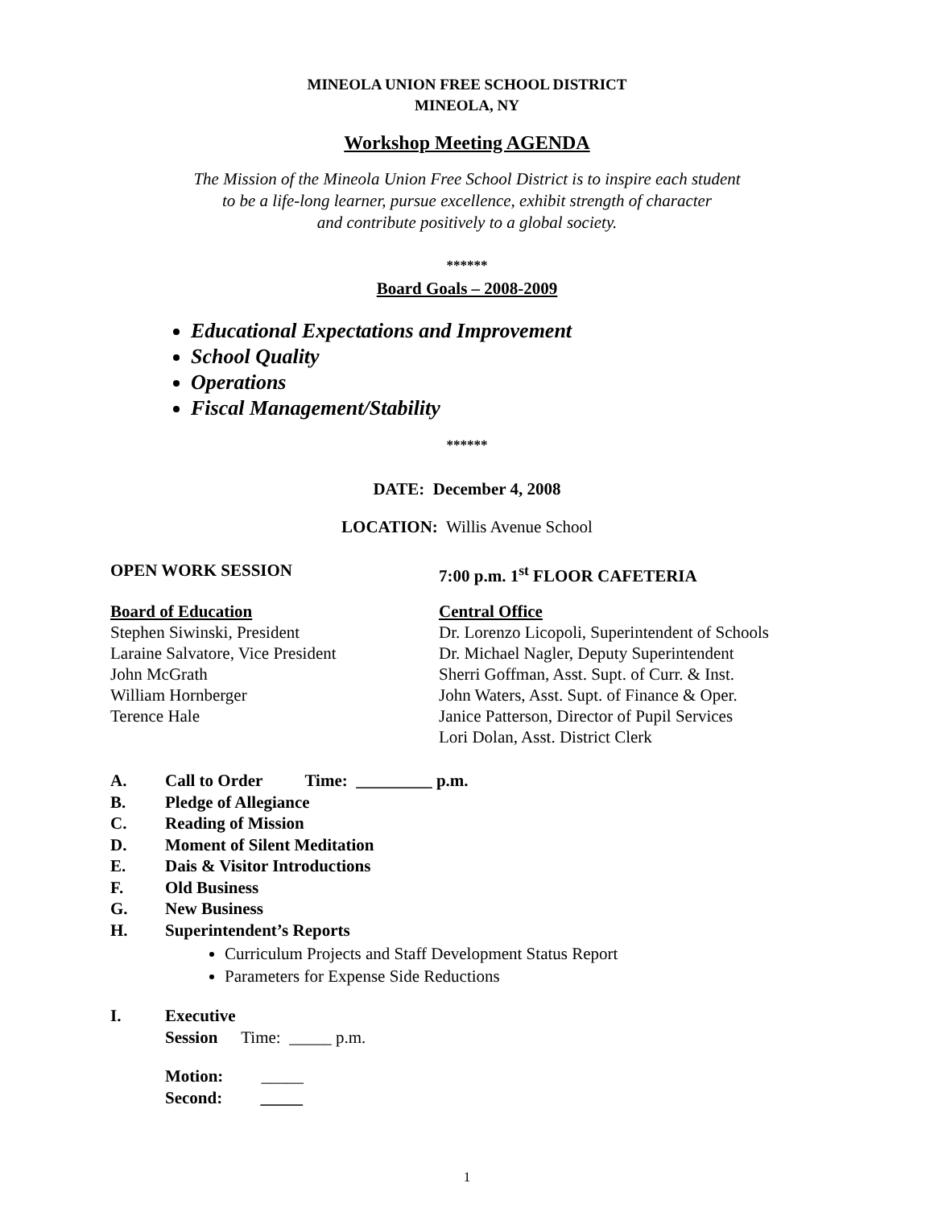MINEOLA UNION FREE SCHOOL DISTRICT
MINEOLA, NY
Workshop Meeting AGENDA
The Mission of the Mineola Union Free School District is to inspire each student
to be a life-long learner, pursue excellence, exhibit strength of character
and contribute positively to a global society.
******
Board Goals – 2008-2009
Educational Expectations and Improvement
School Quality
Operations
Fiscal Management/Stability
******
DATE: December 4, 2008
LOCATION: Willis Avenue School
OPEN WORK SESSION 7:00 p.m. 1<sup>st</sup> FLOOR CAFETERIA
Board of Education
Stephen Siwinski, President
Laraine Salvatore, Vice President
John McGrath
William Hornberger
Terence Hale
Central Office
Dr. Lorenzo Licopoli, Superintendent of Schools
Dr. Michael Nagler, Deputy Superintendent
Sherri Goffman, Asst. Supt. of Curr. & Inst.
John Waters, Asst. Supt. of Finance & Oper.
Janice Patterson, Director of Pupil Services
Lori Dolan, Asst. District Clerk
A. Call to Order Time: _________ p.m.
B. Pledge of Allegiance
C. Reading of Mission
D. Moment of Silent Meditation
E. Dais & Visitor Introductions
F. Old Business
G. New Business
H. Superintendent’s Reports
Curriculum Projects and Staff Development Status Report
Parameters for Expense Side Reductions
I. Executive Session Time: _____ p.m.
Motion: _____
Second: _____
1